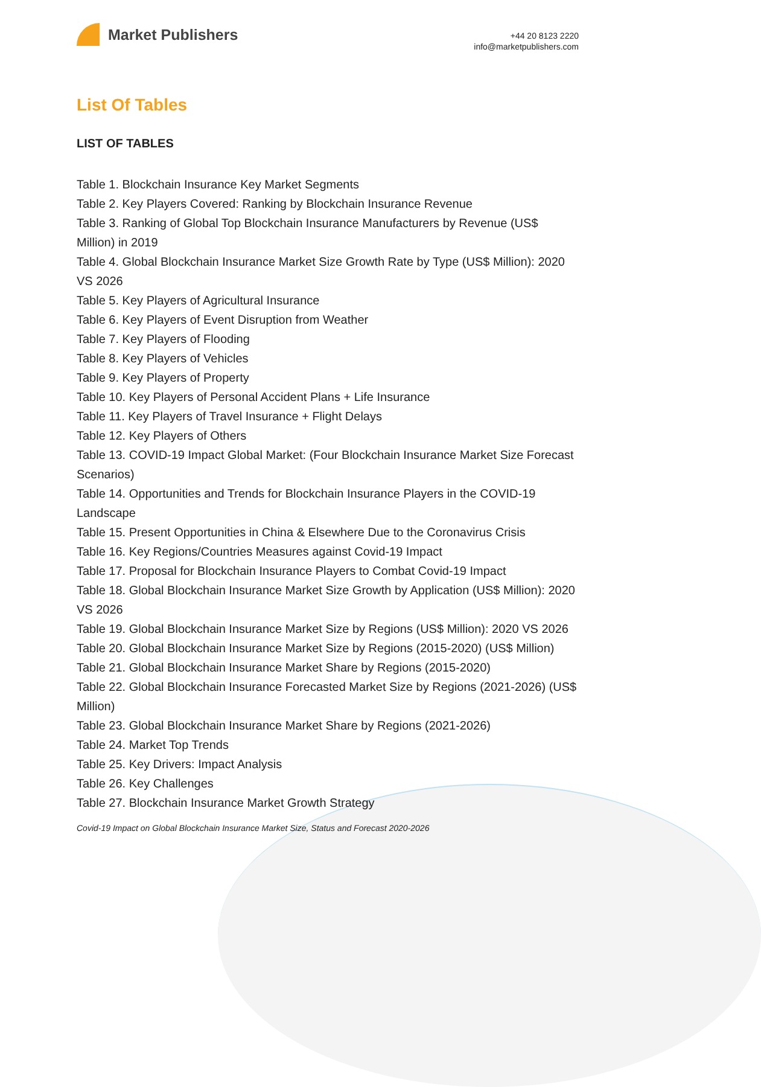Market Publishers
+44 20 8123 2220
info@marketpublishers.com
List Of Tables
LIST OF TABLES
Table 1. Blockchain Insurance Key Market Segments
Table 2. Key Players Covered: Ranking by Blockchain Insurance Revenue
Table 3. Ranking of Global Top Blockchain Insurance Manufacturers by Revenue (US$ Million) in 2019
Table 4. Global Blockchain Insurance Market Size Growth Rate by Type (US$ Million): 2020 VS 2026
Table 5. Key Players of Agricultural Insurance
Table 6. Key Players of Event Disruption from Weather
Table 7. Key Players of Flooding
Table 8. Key Players of Vehicles
Table 9. Key Players of Property
Table 10. Key Players of Personal Accident Plans + Life Insurance
Table 11. Key Players of Travel Insurance + Flight Delays
Table 12. Key Players of Others
Table 13. COVID-19 Impact Global Market: (Four Blockchain Insurance Market Size Forecast Scenarios)
Table 14. Opportunities and Trends for Blockchain Insurance Players in the COVID-19 Landscape
Table 15. Present Opportunities in China & Elsewhere Due to the Coronavirus Crisis
Table 16. Key Regions/Countries Measures against Covid-19 Impact
Table 17. Proposal for Blockchain Insurance Players to Combat Covid-19 Impact
Table 18. Global Blockchain Insurance Market Size Growth by Application (US$ Million): 2020 VS 2026
Table 19. Global Blockchain Insurance Market Size by Regions (US$ Million): 2020 VS 2026
Table 20. Global Blockchain Insurance Market Size by Regions (2015-2020) (US$ Million)
Table 21. Global Blockchain Insurance Market Share by Regions (2015-2020)
Table 22. Global Blockchain Insurance Forecasted Market Size by Regions (2021-2026) (US$ Million)
Table 23. Global Blockchain Insurance Market Share by Regions (2021-2026)
Table 24. Market Top Trends
Table 25. Key Drivers: Impact Analysis
Table 26. Key Challenges
Table 27. Blockchain Insurance Market Growth Strategy
Covid-19 Impact on Global Blockchain Insurance Market Size, Status and Forecast 2020-2026